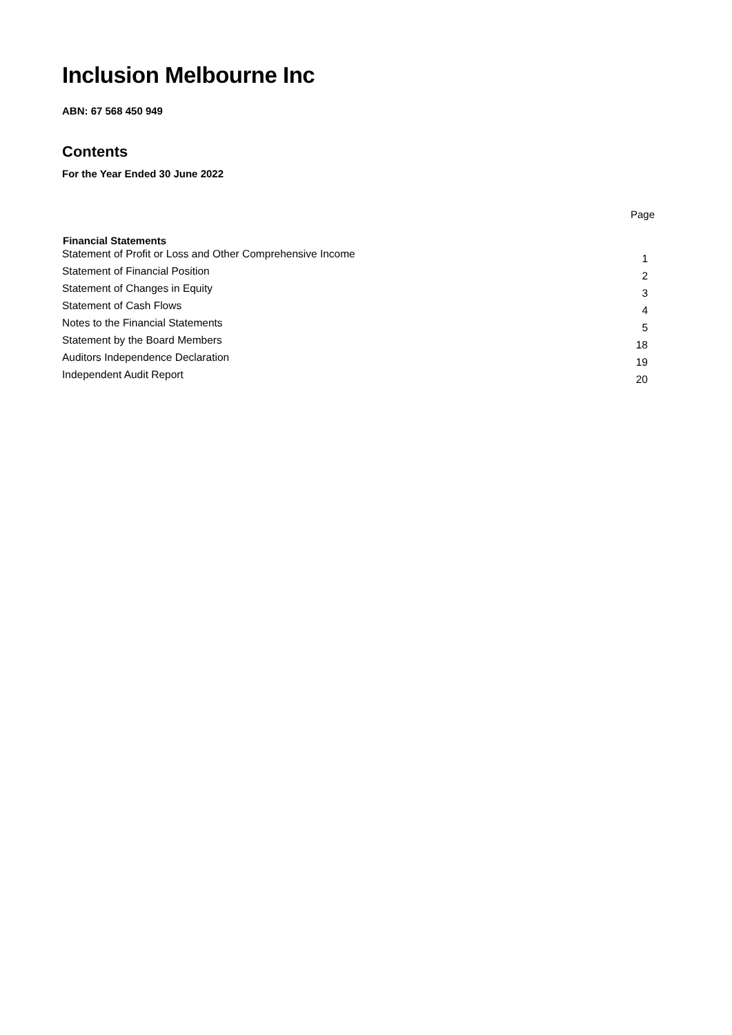Inclusion Melbourne Inc
ABN: 67 568 450 949
Contents
For the Year Ended 30 June 2022
Page
| Financial Statements | |
| --- | --- |
| Statement of Profit or Loss and Other Comprehensive Income | 1 |
| Statement of Financial Position | 2 |
| Statement of Changes in Equity | 3 |
| Statement of Cash Flows | 4 |
| Notes to the Financial Statements | 5 |
| Statement by the Board Members | 18 |
| Auditors Independence Declaration | 19 |
| Independent Audit Report | 20 |